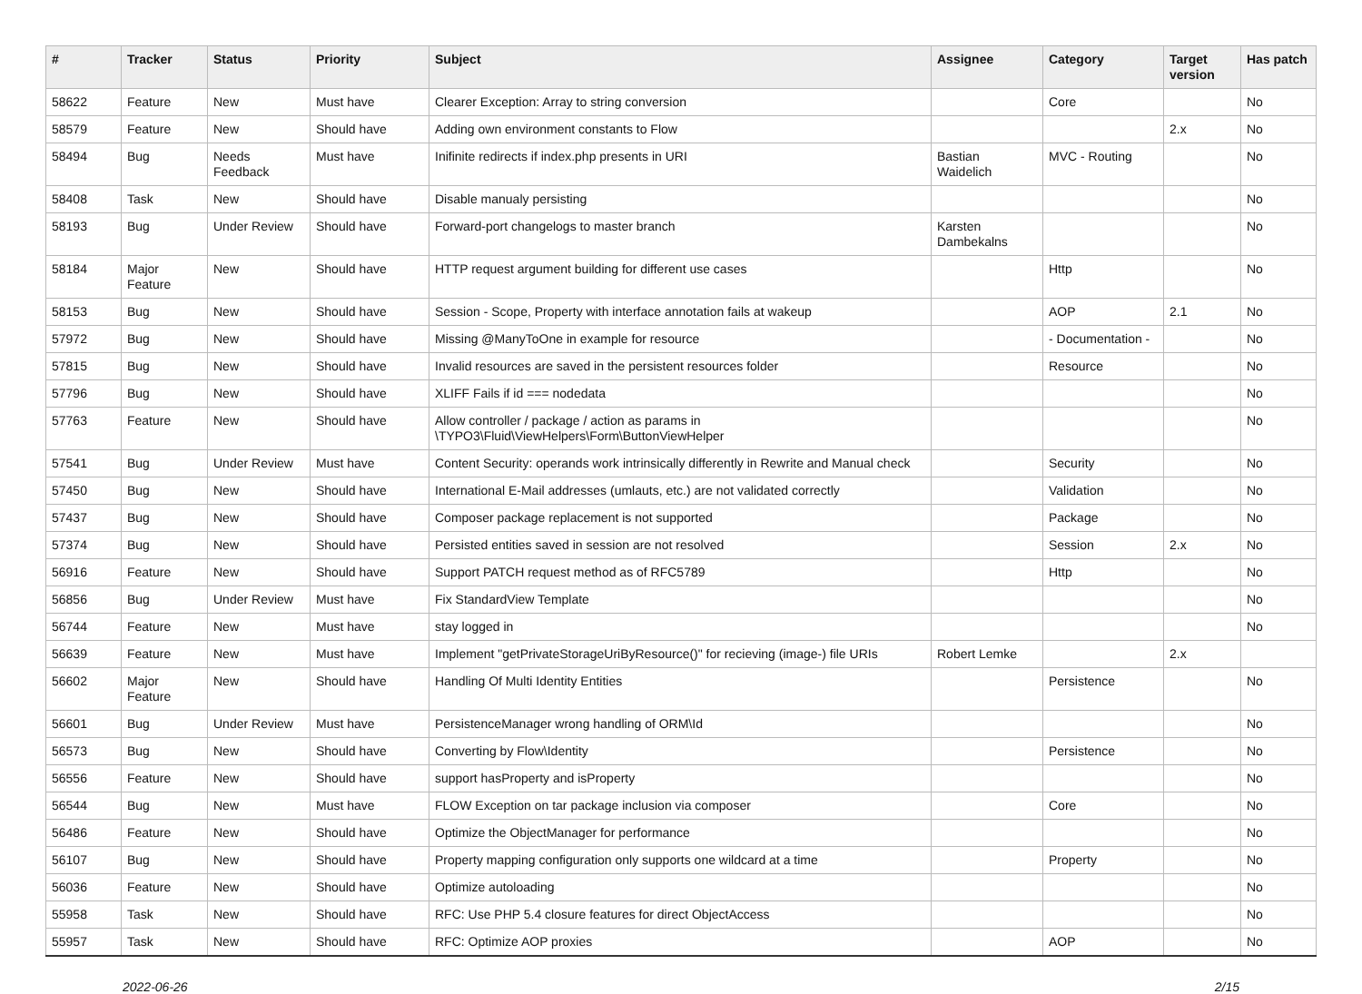| # | Tracker | Status | Priority | Subject | Assignee | Category | Target version | Has patch |
| --- | --- | --- | --- | --- | --- | --- | --- | --- |
| 58622 | Feature | New | Must have | Clearer Exception: Array to string conversion | | Core | | No |
| 58579 | Feature | New | Should have | Adding own environment constants to Flow | | | 2.x | No |
| 58494 | Bug | Needs Feedback | Must have | Inifinite redirects if index.php presents in URI | Bastian Waidelich | MVC - Routing | | No |
| 58408 | Task | New | Should have | Disable manualy persisting | | | | No |
| 58193 | Bug | Under Review | Should have | Forward-port changelogs to master branch | Karsten Dambekalns | | | No |
| 58184 | Major Feature | New | Should have | HTTP request argument building for different use cases | | Http | | No |
| 58153 | Bug | New | Should have | Session - Scope, Property with interface annotation fails at wakeup | | AOP | 2.1 | No |
| 57972 | Bug | New | Should have | Missing @ManyToOne in example for resource | | - Documentation - | | No |
| 57815 | Bug | New | Should have | Invalid resources are saved in the persistent resources folder | | Resource | | No |
| 57796 | Bug | New | Should have | XLIFF Fails if id === nodedata | | | | No |
| 57763 | Feature | New | Should have | Allow controller / package / action as params in \TYPO3\Fluid\ViewHelpers\Form\ButtonViewHelper | | | | No |
| 57541 | Bug | Under Review | Must have | Content Security: operands work intrinsically differently in Rewrite and Manual check | | Security | | No |
| 57450 | Bug | New | Should have | International E-Mail addresses (umlauts, etc.) are not validated correctly | | Validation | | No |
| 57437 | Bug | New | Should have | Composer package replacement is not supported | | Package | | No |
| 57374 | Bug | New | Should have | Persisted entities saved in session are not resolved | | Session | 2.x | No |
| 56916 | Feature | New | Should have | Support PATCH request method as of RFC5789 | | Http | | No |
| 56856 | Bug | Under Review | Must have | Fix StandardView Template | | | | No |
| 56744 | Feature | New | Must have | stay logged in | | | | No |
| 56639 | Feature | New | Must have | Implement "getPrivateStorageUriByResource()" for recieving (image-) file URIs | Robert Lemke | | 2.x | |
| 56602 | Major Feature | New | Should have | Handling Of Multi Identity Entities | | Persistence | | No |
| 56601 | Bug | Under Review | Must have | PersistenceManager wrong handling of ORM\Id | | | | No |
| 56573 | Bug | New | Should have | Converting by Flow\Identity | | Persistence | | No |
| 56556 | Feature | New | Should have | support hasProperty and isProperty | | | | No |
| 56544 | Bug | New | Must have | FLOW Exception on tar package inclusion via composer | | Core | | No |
| 56486 | Feature | New | Should have | Optimize the ObjectManager for performance | | | | No |
| 56107 | Bug | New | Should have | Property mapping configuration only supports one wildcard at a time | | Property | | No |
| 56036 | Feature | New | Should have | Optimize autoloading | | | | No |
| 55958 | Task | New | Should have | RFC: Use PHP 5.4 closure features for direct ObjectAccess | | | | No |
| 55957 | Task | New | Should have | RFC: Optimize AOP proxies | | AOP | | No |
2022-06-26 2/15